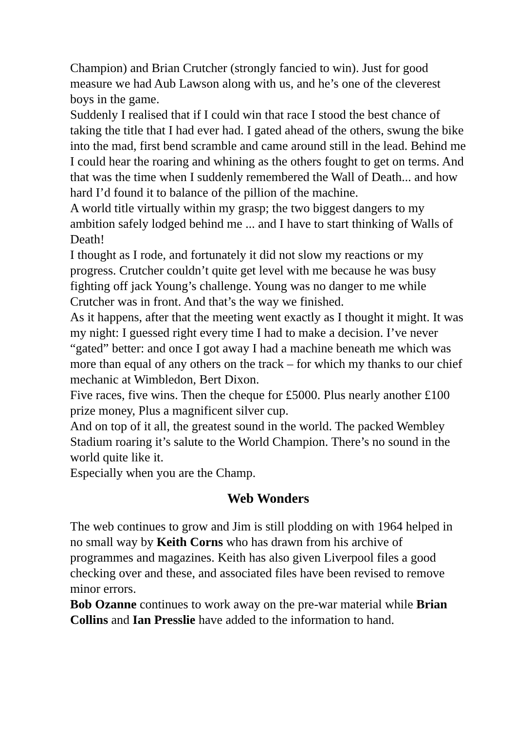Champion) and Brian Crutcher (strongly fancied to win). Just for good measure we had Aub Lawson along with us, and he’s one of the cleverest boys in the game.
Suddenly I realised that if I could win that race I stood the best chance of taking the title that I had ever had. I gated ahead of the others, swung the bike into the mad, first bend scramble and came around still in the lead. Behind me I could hear the roaring and whining as the others fought to get on terms. And that was the time when I suddenly remembered the Wall of Death... and how hard I’d found it to balance of the pillion of the machine.
A world title virtually within my grasp; the two biggest dangers to my ambition safely lodged behind me ... and I have to start thinking of Walls of Death!
I thought as I rode, and fortunately it did not slow my reactions or my progress. Crutcher couldn’t quite get level with me because he was busy fighting off jack Young’s challenge. Young was no danger to me while Crutcher was in front. And that’s the way we finished.
As it happens, after that the meeting went exactly as I thought it might. It was my night: I guessed right every time I had to make a decision. I’ve never “gated” better: and once I got away I had a machine beneath me which was more than equal of any others on the track – for which my thanks to our chief mechanic at Wimbledon, Bert Dixon.
Five races, five wins. Then the cheque for £5000. Plus nearly another £100 prize money, Plus a magnificent silver cup.
And on top of it all, the greatest sound in the world. The packed Wembley Stadium roaring it’s salute to the World Champion. There’s no sound in the world quite like it.
Especially when you are the Champ.
Web Wonders
The web continues to grow and Jim is still plodding on with 1964 helped in no small way by Keith Corns who has drawn from his archive of programmes and magazines. Keith has also given Liverpool files a good checking over and these, and associated files have been revised to remove minor errors.
Bob Ozanne continues to work away on the pre-war material while Brian Collins and Ian Presslie have added to the information to hand.